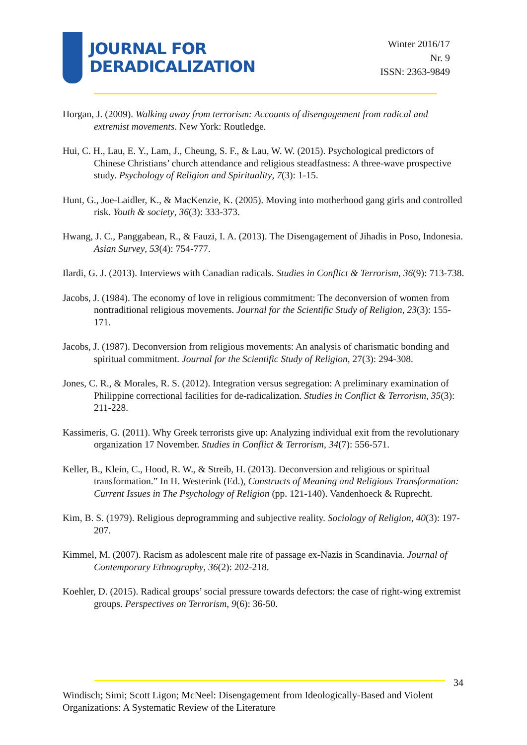JOURNAL FOR
DERADICALIZATION
Winter 2016/17
Nr. 9
ISSN: 2363-9849
Horgan, J. (2009). Walking away from terrorism: Accounts of disengagement from radical and extremist movements. New York: Routledge.
Hui, C. H., Lau, E. Y., Lam, J., Cheung, S. F., & Lau, W. W. (2015). Psychological predictors of Chinese Christians’ church attendance and religious steadfastness: A three-wave prospective study. Psychology of Religion and Spirituality, 7(3): 1-15.
Hunt, G., Joe-Laidler, K., & MacKenzie, K. (2005). Moving into motherhood gang girls and controlled risk. Youth & society, 36(3): 333-373.
Hwang, J. C., Panggabean, R., & Fauzi, I. A. (2013). The Disengagement of Jihadis in Poso, Indonesia. Asian Survey, 53(4): 754-777.
Ilardi, G. J. (2013). Interviews with Canadian radicals. Studies in Conflict & Terrorism, 36(9): 713-738.
Jacobs, J. (1984). The economy of love in religious commitment: The deconversion of women from nontraditional religious movements. Journal for the Scientific Study of Religion, 23(3): 155-171.
Jacobs, J. (1987). Deconversion from religious movements: An analysis of charismatic bonding and spiritual commitment. Journal for the Scientific Study of Religion, 27(3): 294-308.
Jones, C. R., & Morales, R. S. (2012). Integration versus segregation: A preliminary examination of Philippine correctional facilities for de-radicalization. Studies in Conflict & Terrorism, 35(3): 211-228.
Kassimeris, G. (2011). Why Greek terrorists give up: Analyzing individual exit from the revolutionary organization 17 November. Studies in Conflict & Terrorism, 34(7): 556-571.
Keller, B., Klein, C., Hood, R. W., & Streib, H. (2013). Deconversion and religious or spiritual transformation.” In H. Westerink (Ed.), Constructs of Meaning and Religious Transformation: Current Issues in The Psychology of Religion (pp. 121-140). Vandenhoeck & Ruprecht.
Kim, B. S. (1979). Religious deprogramming and subjective reality. Sociology of Religion, 40(3): 197-207.
Kimmel, M. (2007). Racism as adolescent male rite of passage ex-Nazis in Scandinavia. Journal of Contemporary Ethnography, 36(2): 202-218.
Koehler, D. (2015). Radical groups’ social pressure towards defectors: the case of right-wing extremist groups. Perspectives on Terrorism, 9(6): 36-50.
34
Windisch; Simi; Scott Ligon; McNeel: Disengagement from Ideologically-Based and Violent Organizations: A Systematic Review of the Literature